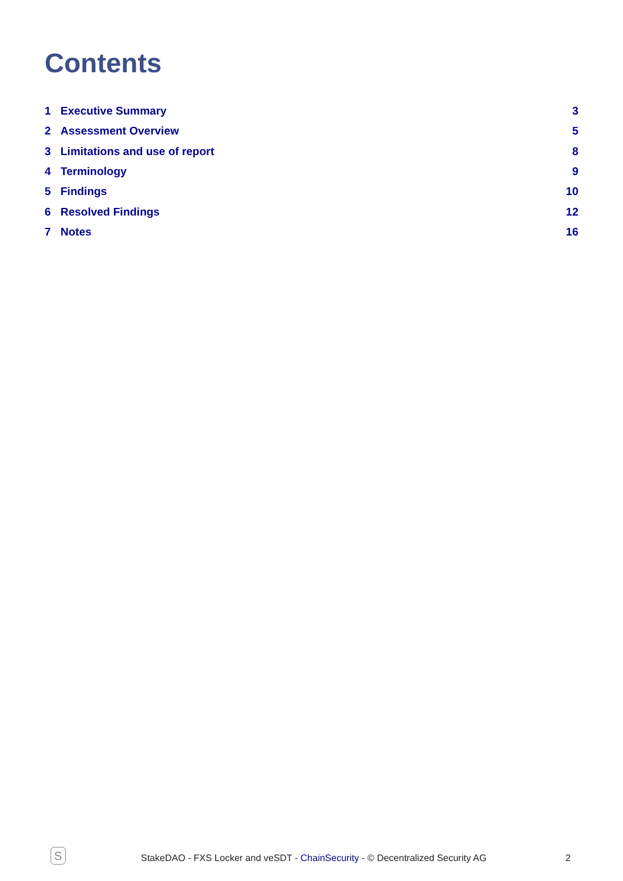Contents
1 Executive Summary 3
2 Assessment Overview 5
3 Limitations and use of report 8
4 Terminology 9
5 Findings 10
6 Resolved Findings 12
7 Notes 16
S
StakeDAO - FXS Locker and veSDT - ChainSecurity - © Decentralized Security AG 2